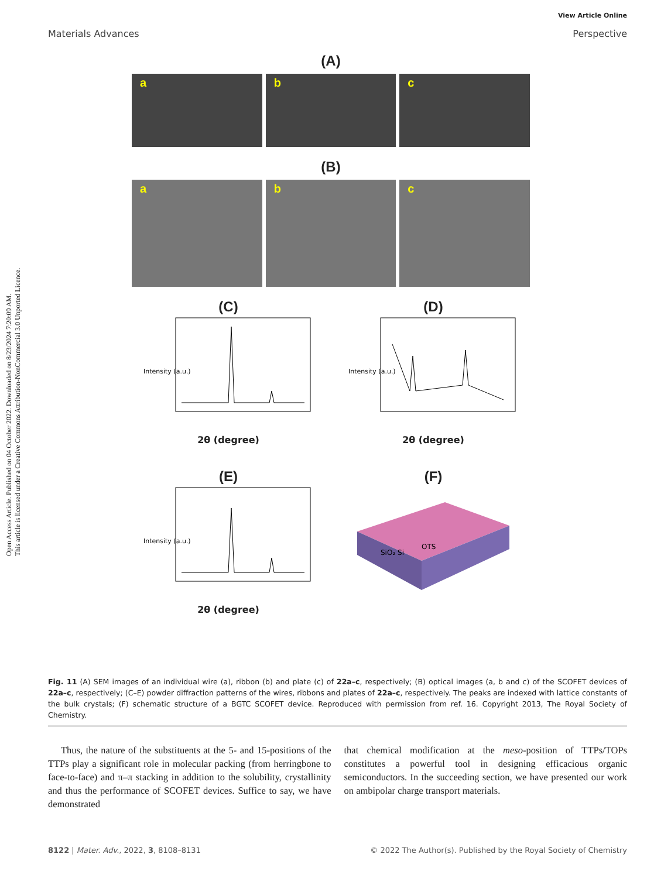Open Access Article. Published on 04 October 2022. Downloaded on 8/23/2024 7:20:09 AM.
This article is licensed under a Creative Commons Attribution-NonCommercial 3.0 Unported Licence.
View Article Online
Materials Advances Perspective
(A)
a b c
(B)
a b c
(C)
Intensity (a.u.)
2θ (degree)
(D)
Intensity (a.u.)
2θ (degree)
(E)
Intensity (a.u.)
2θ (degree)
(F)
SiO₂ Si
OTS
Fig. 11 (A) SEM images of an individual wire (a), ribbon (b) and plate (c) of 22a–c, respectively; (B) optical images (a, b and c) of the SCOFET devices of 22a–c, respectively; (C–E) powder diffraction patterns of the wires, ribbons and plates of 22a–c, respectively. The peaks are indexed with lattice constants of the bulk crystals; (F) schematic structure of a BGTC SCOFET device. Reproduced with permission from ref. 16. Copyright 2013, The Royal Society of Chemistry.
Thus, the nature of the substituents at the 5- and 15-positions of the TTPs play a significant role in molecular packing (from herringbone to face-to-face) and π–π stacking in addition to the solubility, crystallinity and thus the performance of SCOFET devices. Suffice to say, we have demonstrated
that chemical modification at the meso-position of TTPs/TOPs constitutes a powerful tool in designing efficacious organic semiconductors. In the succeeding section, we have presented our work on ambipolar charge transport materials.
8122 | Mater. Adv., 2022, 3, 8108–8131 © 2022 The Author(s). Published by the Royal Society of Chemistry